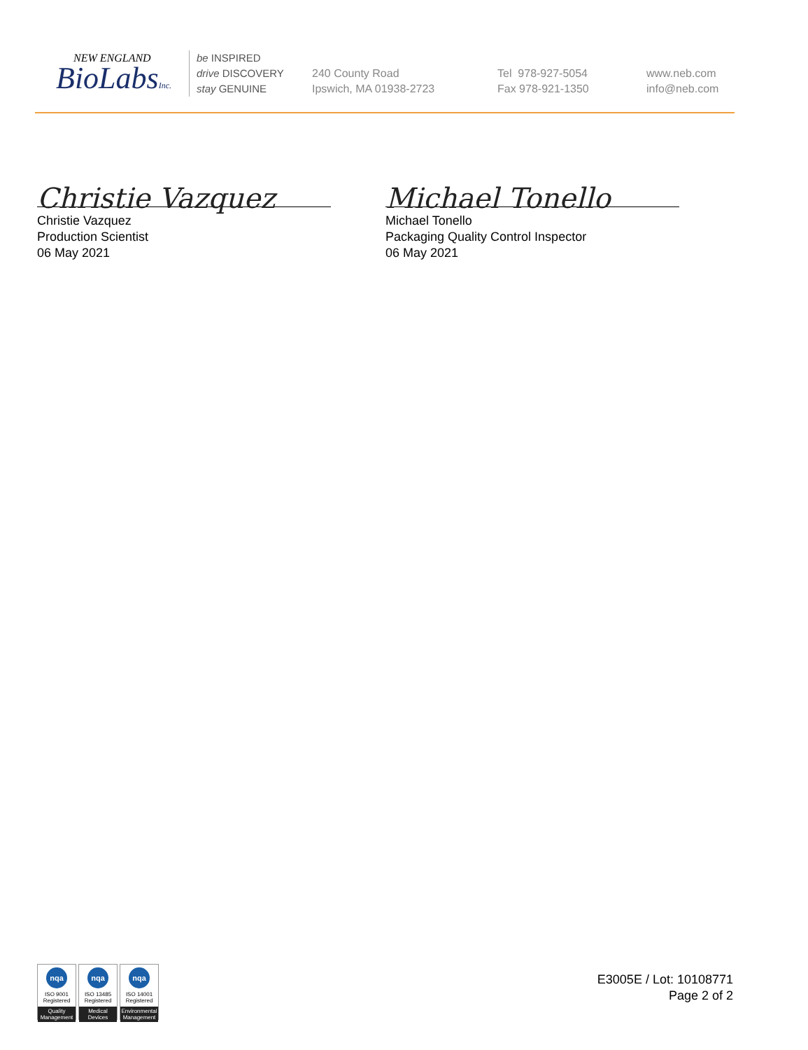NEW ENGLAND
BioLabsInc.
be INSPIRED
drive DISCOVERY
stay GENUINE
240 County Road
Ipswich, MA 01938-2723
Tel 978-927-5054
Fax 978-921-1350
www.neb.com
info@neb.com
Christie Vazquez
Christie Vazquez
Production Scientist
06 May 2021
Michael Tonello
Michael Tonello
Packaging Quality Control Inspector
06 May 2021
nqa
ISO 9001
Registered
Quality Management
nqa
ISO 13485
Registered
Medical Devices
nqa
ISO 14001
Registered
Environmental Management
E3005E / Lot: 10108771
Page 2 of 2